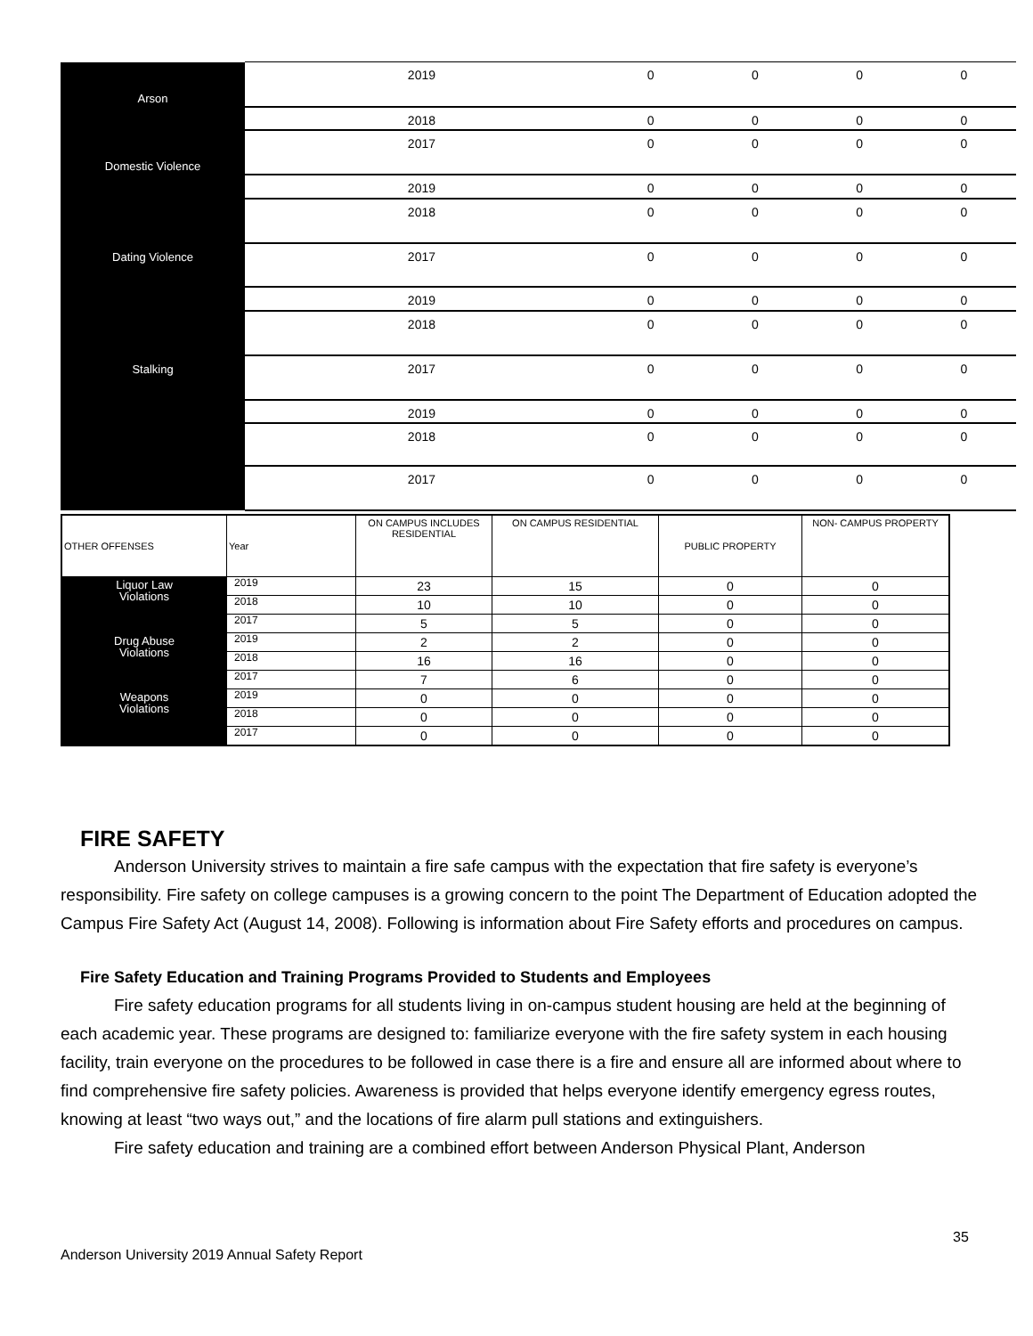| Arson | 2019 | 0 | 0 | 0 | 0 |
| | 2018 | 0 | 0 | 0 | 0 |
| Domestic Violence | 2017 | 0 | 0 | 0 | 0 |
| | 2019 | 0 | 0 | 0 | 0 |
| Dating Violence | 2018 | 0 | 0 | 0 | 0 |
| | 2017 | 0 | 0 | 0 | 0 |
| | 2019 | 0 | 0 | 0 | 0 |
| Stalking | 2018 | 0 | 0 | 0 | 0 |
| | 2017 | 0 | 0 | 0 | 0 |
| | 2019 | 0 | 0 | 0 | 0 |
| | 2018 | 0 | 0 | 0 | 0 |
| | 2017 | 0 | 0 | 0 | 0 |
| OTHER OFFENSES | Year | ON CAMPUS INCLUDES RESIDENTIAL | ON CAMPUS RESIDENTIAL | PUBLIC PROPERTY | NON- CAMPUS PROPERTY |
| --- | --- | --- | --- | --- | --- |
| Liquor Law Violations | 2019 | 23 | 15 | 0 | 0 |
| | 2018 | 10 | 10 | 0 | 0 |
| | 2017 | 5 | 5 | 0 | 0 |
| Drug Abuse Violations | 2019 | 2 | 2 | 0 | 0 |
| | 2018 | 16 | 16 | 0 | 0 |
| | 2017 | 7 | 6 | 0 | 0 |
| Weapons Violations | 2019 | 0 | 0 | 0 | 0 |
| | 2018 | 0 | 0 | 0 | 0 |
| | 2017 | 0 | 0 | 0 | 0 |
FIRE SAFETY
Anderson University strives to maintain a fire safe campus with the expectation that fire safety is everyone’s responsibility. Fire safety on college campuses is a growing concern to the point The Department of Education adopted the Campus Fire Safety Act (August 14, 2008). Following is information about Fire Safety efforts and procedures on campus.
Fire Safety Education and Training Programs Provided to Students and Employees
Fire safety education programs for all students living in on-campus student housing are held at the beginning of each academic year. These programs are designed to: familiarize everyone with the fire safety system in each housing facility, train everyone on the procedures to be followed in case there is a fire and ensure all are informed about where to find comprehensive fire safety policies. Awareness is provided that helps everyone identify emergency egress routes, knowing at least “two ways out,” and the locations of fire alarm pull stations and extinguishers.
Fire safety education and training are a combined effort between Anderson Physical Plant, Anderson
35
Anderson University 2019 Annual Safety Report